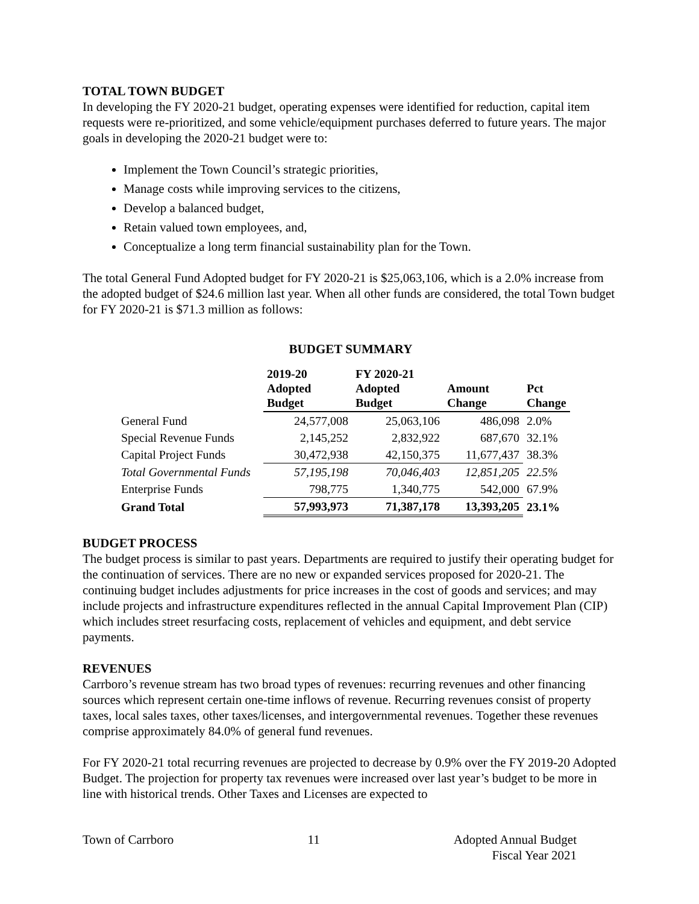TOTAL TOWN BUDGET
In developing the FY 2020-21 budget, operating expenses were identified for reduction, capital item requests were re-prioritized, and some vehicle/equipment purchases deferred to future years. The major goals in developing the 2020-21 budget were to:
Implement the Town Council’s strategic priorities,
Manage costs while improving services to the citizens,
Develop a balanced budget,
Retain valued town employees, and,
Conceptualize a long term financial sustainability plan for the Town.
The total General Fund Adopted budget for FY 2020-21 is $25,063,106, which is a 2.0% increase from the adopted budget of $24.6 million last year. When all other funds are considered, the total Town budget for FY 2020-21 is $71.3 million as follows:
BUDGET SUMMARY
| | 2019-20 Adopted Budget | FY 2020-21 Adopted Budget | Amount Change | Pct Change |
| --- | --- | --- | --- | --- |
| General Fund | 24,577,008 | 25,063,106 | 486,098 | 2.0% |
| Special Revenue Funds | 2,145,252 | 2,832,922 | 687,670 | 32.1% |
| Capital Project Funds | 30,472,938 | 42,150,375 | 11,677,437 | 38.3% |
| Total Governmental Funds | 57,195,198 | 70,046,403 | 12,851,205 | 22.5% |
| Enterprise Funds | 798,775 | 1,340,775 | 542,000 | 67.9% |
| Grand Total | 57,993,973 | 71,387,178 | 13,393,205 | 23.1% |
BUDGET PROCESS
The budget process is similar to past years. Departments are required to justify their operating budget for the continuation of services. There are no new or expanded services proposed for 2020-21. The continuing budget includes adjustments for price increases in the cost of goods and services; and may include projects and infrastructure expenditures reflected in the annual Capital Improvement Plan (CIP) which includes street resurfacing costs, replacement of vehicles and equipment, and debt service payments.
REVENUES
Carrboro’s revenue stream has two broad types of revenues: recurring revenues and other financing sources which represent certain one-time inflows of revenue. Recurring revenues consist of property taxes, local sales taxes, other taxes/licenses, and intergovernmental revenues. Together these revenues comprise approximately 84.0% of general fund revenues.
For FY 2020-21 total recurring revenues are projected to decrease by 0.9% over the FY 2019-20 Adopted Budget. The projection for property tax revenues were increased over last year’s budget to be more in line with historical trends. Other Taxes and Licenses are expected to
Town of Carrboro 11 Adopted Annual Budget
Fiscal Year 2021